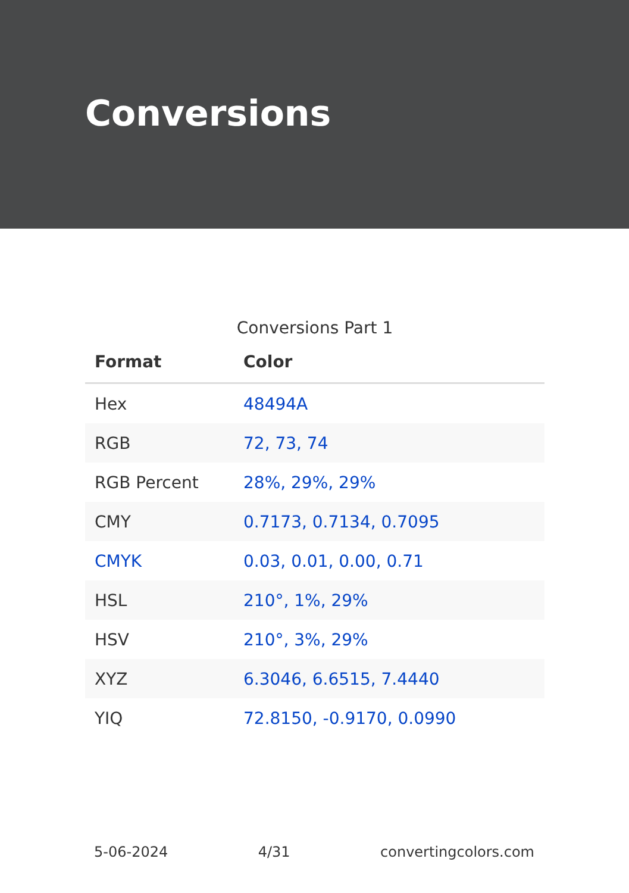Conversions
Conversions Part 1
| Format | Color |
| --- | --- |
| Hex | 48494A |
| RGB | 72, 73, 74 |
| RGB Percent | 28%, 29%, 29% |
| CMY | 0.7173, 0.7134, 0.7095 |
| CMYK | 0.03, 0.01, 0.00, 0.71 |
| HSL | 210°, 1%, 29% |
| HSV | 210°, 3%, 29% |
| XYZ | 6.3046, 6.6515, 7.4440 |
| YIQ | 72.8150, -0.9170, 0.0990 |
5-06-2024 4/31 convertingcolors.com